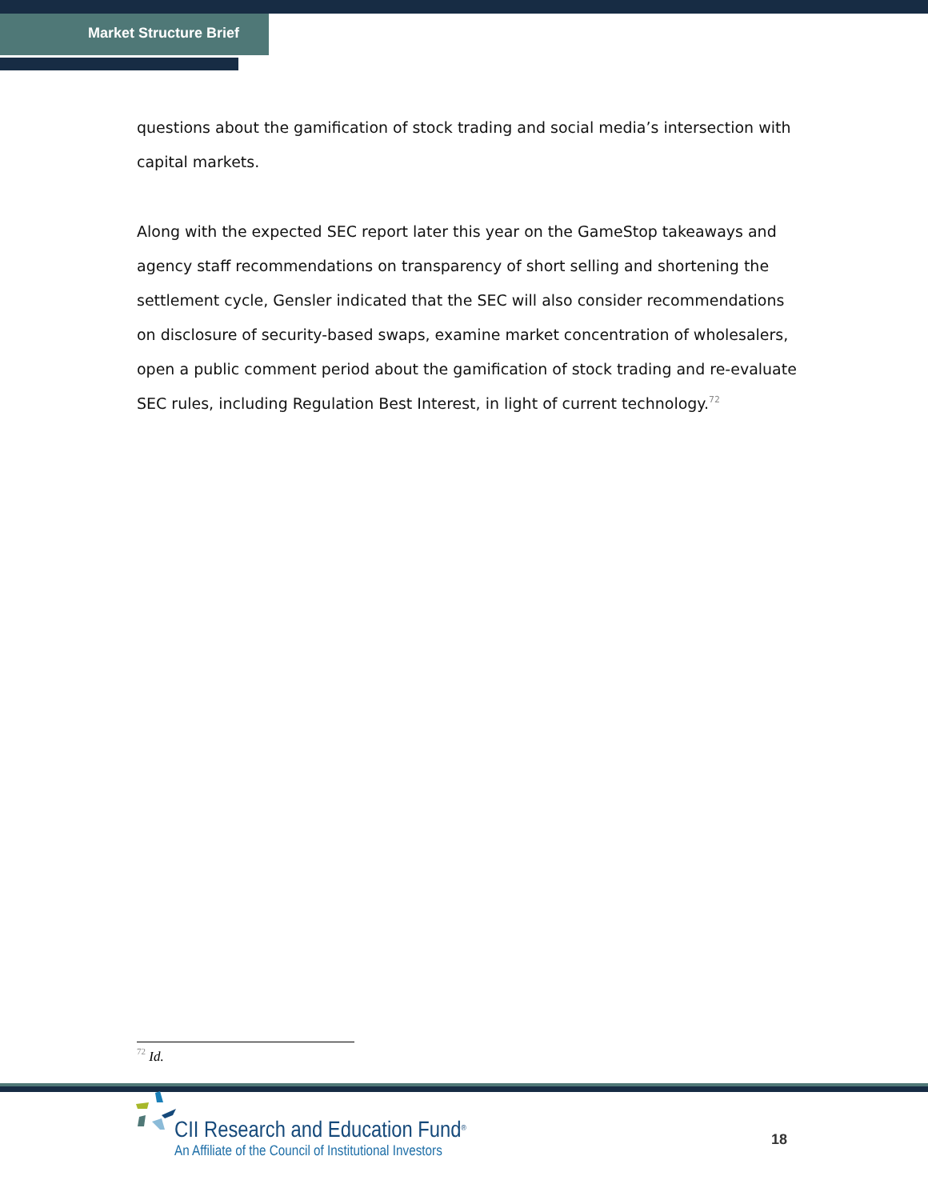Market Structure Brief
questions about the gamification of stock trading and social media’s intersection with capital markets.
Along with the expected SEC report later this year on the GameStop takeaways and agency staff recommendations on transparency of short selling and shortening the settlement cycle, Gensler indicated that the SEC will also consider recommendations on disclosure of security-based swaps, examine market concentration of wholesalers, open a public comment period about the gamification of stock trading and re-evaluate SEC rules, including Regulation Best Interest, in light of current technology.<sup>72</sup>
<sup>72</sup> Id.
CII Research and Education Fund<sup>®</sup>
An Affiliate of the Council of Institutional Investors
18